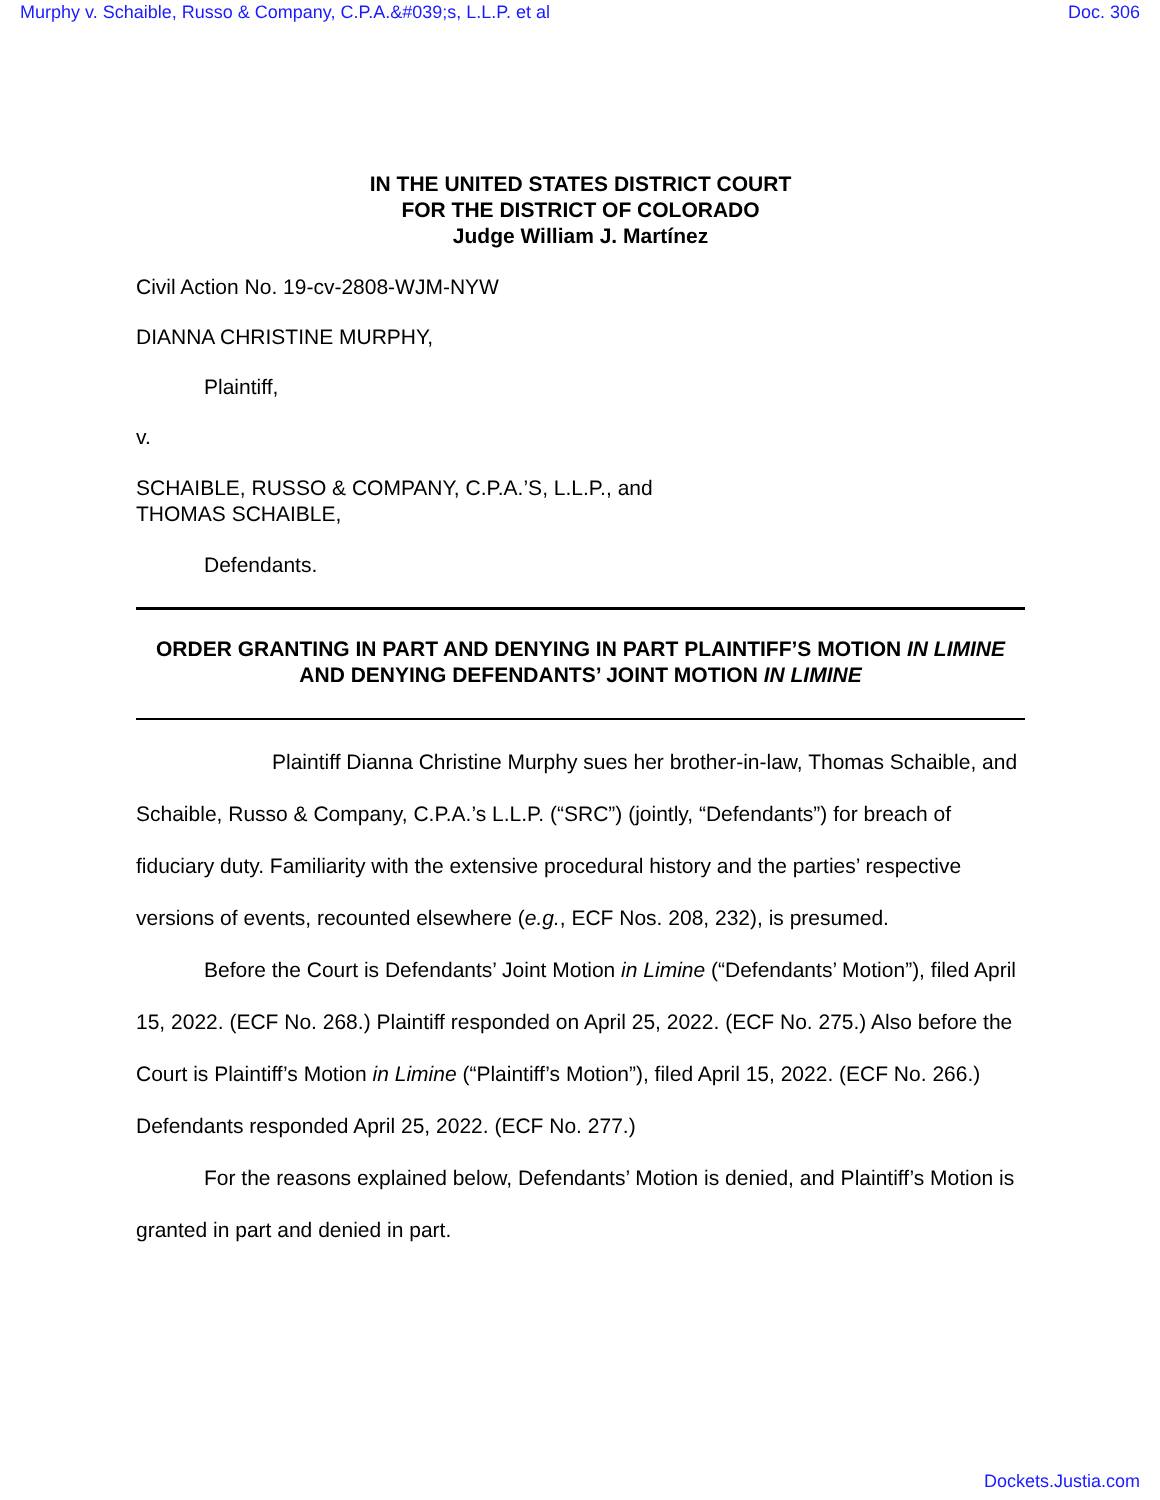Murphy v. Schaible, Russo & Company, C.P.A.&#039;s, L.L.P. et al Doc. 306
IN THE UNITED STATES DISTRICT COURT
FOR THE DISTRICT OF COLORADO
Judge William J. Martínez
Civil Action No. 19-cv-2808-WJM-NYW
DIANNA CHRISTINE MURPHY,
Plaintiff,
v.
SCHAIBLE, RUSSO & COMPANY, C.P.A.’S, L.L.P., and
THOMAS SCHAIBLE,
Defendants.
ORDER GRANTING IN PART AND DENYING IN PART PLAINTIFF’S MOTION IN LIMINE AND DENYING DEFENDANTS’ JOINT MOTION IN LIMINE
Plaintiff Dianna Christine Murphy sues her brother-in-law, Thomas Schaible, and Schaible, Russo & Company, C.P.A.’s L.L.P. (“SRC”) (jointly, “Defendants”) for breach of fiduciary duty. Familiarity with the extensive procedural history and the parties’ respective versions of events, recounted elsewhere (e.g., ECF Nos. 208, 232), is presumed.
Before the Court is Defendants’ Joint Motion in Limine (“Defendants’ Motion”), filed April 15, 2022. (ECF No. 268.) Plaintiff responded on April 25, 2022. (ECF No. 275.) Also before the Court is Plaintiff’s Motion in Limine (“Plaintiff’s Motion”), filed April 15, 2022. (ECF No. 266.) Defendants responded April 25, 2022. (ECF No. 277.)
For the reasons explained below, Defendants’ Motion is denied, and Plaintiff’s Motion is granted in part and denied in part.
Dockets.Justia.com